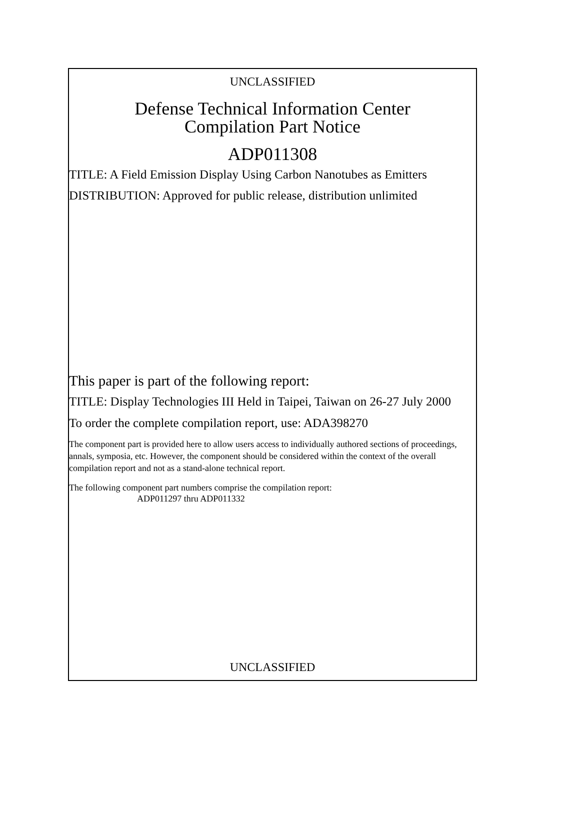UNCLASSIFIED
Defense Technical Information Center
Compilation Part Notice
ADP011308
TITLE: A Field Emission Display Using Carbon Nanotubes as Emitters
DISTRIBUTION: Approved for public release, distribution unlimited
This paper is part of the following report:
TITLE: Display Technologies III Held in Taipei, Taiwan on 26-27 July 2000
To order the complete compilation report, use: ADA398270
The component part is provided here to allow users access to individually authored sections of proceedings, annals, symposia, etc. However, the component should be considered within the context of the overall compilation report and not as a stand-alone technical report.
The following component part numbers comprise the compilation report:
ADP011297 thru ADP011332
UNCLASSIFIED